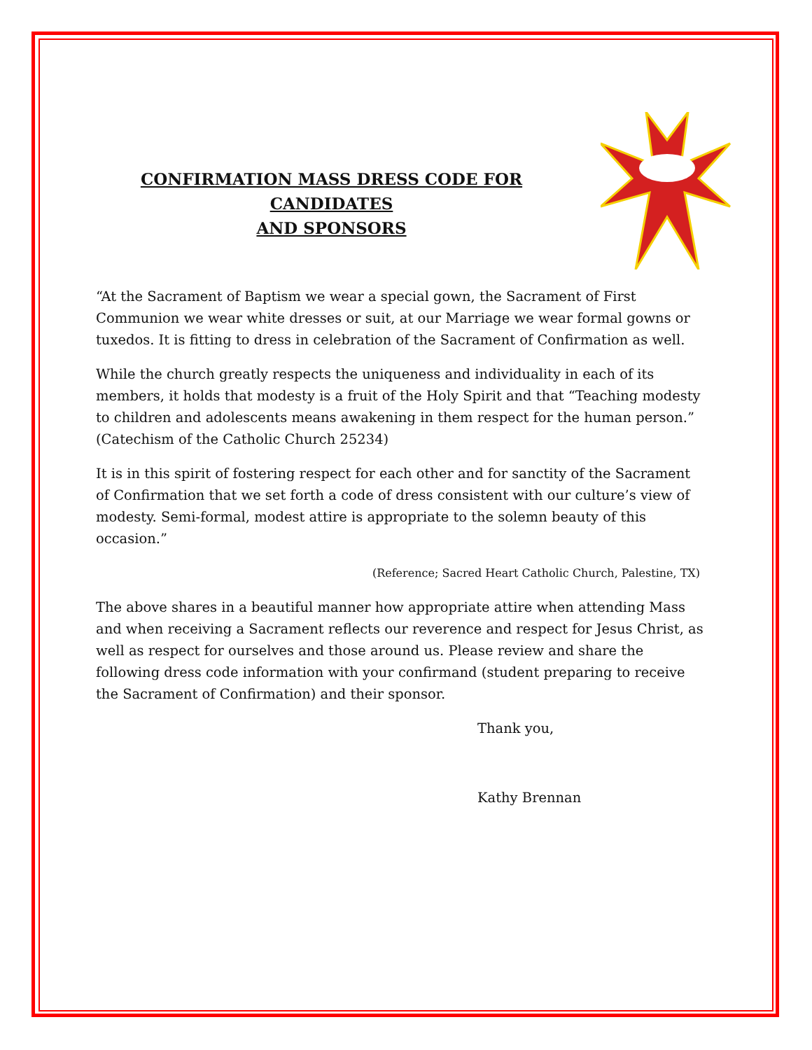CONFIRMATION MASS DRESS CODE FOR CANDIDATES
AND SPONSORS
“At the Sacrament of Baptism we wear a special gown, the Sacrament of First Communion we wear white dresses or suit, at our Marriage we wear formal gowns or tuxedos. It is fitting to dress in celebration of the Sacrament of Confirmation as well.
While the church greatly respects the uniqueness and individuality in each of its members, it holds that modesty is a fruit of the Holy Spirit and that “Teaching modesty to children and adolescents means awakening in them respect for the human person.” (Catechism of the Catholic Church 25234)
It is in this spirit of fostering respect for each other and for sanctity of the Sacrament of Confirmation that we set forth a code of dress consistent with our culture’s view of modesty. Semi-formal, modest attire is appropriate to the solemn beauty of this occasion.”
(Reference; Sacred Heart Catholic Church, Palestine, TX)
The above shares in a beautiful manner how appropriate attire when attending Mass and when receiving a Sacrament reflects our reverence and respect for Jesus Christ, as well as respect for ourselves and those around us. Please review and share the following dress code information with your confirmand (student preparing to receive the Sacrament of Confirmation) and their sponsor.
Thank you,
Kathy Brennan